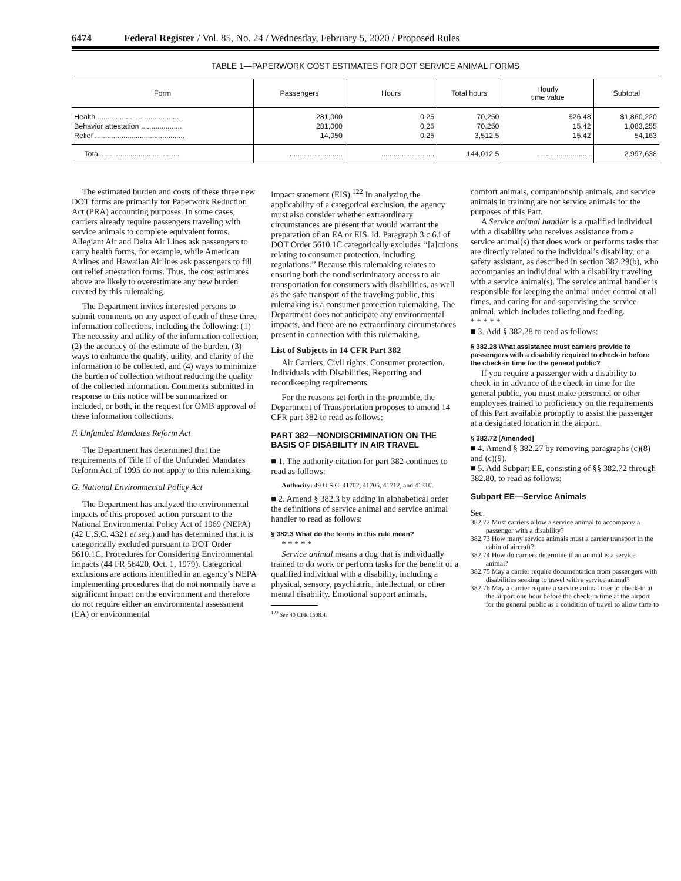6474 Federal Register / Vol. 85, No. 24 / Wednesday, February 5, 2020 / Proposed Rules
TABLE 1—PAPERWORK COST ESTIMATES FOR DOT SERVICE ANIMAL FORMS
| Form | Passengers | Hours | Total hours | Hourly time value | Subtotal |
| --- | --- | --- | --- | --- | --- |
| Health .......................................... | 281,000 | 0.25 | 70,250 | $26.48 | $1,860,220 |
| Behavior attestation .................... | 281,000 | 0.25 | 70,250 | 15.42 | 1,083,255 |
| Relief ............................................ | 14,050 | 0.25 | 3,512.5 | 15.42 | 54,163 |
| Total ...................................... | .......................... | .......................... | 144,012.5 | .......................... | 2,997,638 |
The estimated burden and costs of these three new DOT forms are primarily for Paperwork Reduction Act (PRA) accounting purposes. In some cases, carriers already require passengers traveling with service animals to complete equivalent forms. Allegiant Air and Delta Air Lines ask passengers to carry health forms, for example, while American Airlines and Hawaiian Airlines ask passengers to fill out relief attestation forms. Thus, the cost estimates above are likely to overestimate any new burden created by this rulemaking.
The Department invites interested persons to submit comments on any aspect of each of these three information collections, including the following: (1) The necessity and utility of the information collection, (2) the accuracy of the estimate of the burden, (3) ways to enhance the quality, utility, and clarity of the information to be collected, and (4) ways to minimize the burden of collection without reducing the quality of the collected information. Comments submitted in response to this notice will be summarized or included, or both, in the request for OMB approval of these information collections.
F. Unfunded Mandates Reform Act
The Department has determined that the requirements of Title II of the Unfunded Mandates Reform Act of 1995 do not apply to this rulemaking.
G. National Environmental Policy Act
The Department has analyzed the environmental impacts of this proposed action pursuant to the National Environmental Policy Act of 1969 (NEPA) (42 U.S.C. 4321 et seq.) and has determined that it is categorically excluded pursuant to DOT Order 5610.1C, Procedures for Considering Environmental Impacts (44 FR 56420, Oct. 1, 1979). Categorical exclusions are actions identified in an agency’s NEPA implementing procedures that do not normally have a significant impact on the environment and therefore do not require either an environmental assessment (EA) or environmental
impact statement (EIS).<sup>122</sup> In analyzing the applicability of a categorical exclusion, the agency must also consider whether extraordinary circumstances are present that would warrant the preparation of an EA or EIS. Id. Paragraph 3.c.6.i of DOT Order 5610.1C categorically excludes ‘‘[a]ctions relating to consumer protection, including regulations.’’ Because this rulemaking relates to ensuring both the nondiscriminatory access to air transportation for consumers with disabilities, as well as the safe transport of the traveling public, this rulemaking is a consumer protection rulemaking. The Department does not anticipate any environmental impacts, and there are no extraordinary circumstances present in connection with this rulemaking.
List of Subjects in 14 CFR Part 382
Air Carriers, Civil rights, Consumer protection, Individuals with Disabilities, Reporting and recordkeeping requirements.
For the reasons set forth in the preamble, the Department of Transportation proposes to amend 14 CFR part 382 to read as follows:
PART 382—NONDISCRIMINATION ON THE BASIS OF DISABILITY IN AIR TRAVEL
■ 1. The authority citation for part 382 continues to read as follows:
Authority: 49 U.S.C. 41702, 41705, 41712, and 41310.
■ 2. Amend § 382.3 by adding in alphabetical order the definitions of service animal and service animal handler to read as follows:
§ 382.3 What do the terms in this rule mean?
* * * * *
Service animal means a dog that is individually trained to do work or perform tasks for the benefit of a qualified individual with a disability, including a physical, sensory, psychiatric, intellectual, or other mental disability. Emotional support animals,
<sup>122</sup> See 40 CFR 1508.4.
comfort animals, companionship animals, and service animals in training are not service animals for the purposes of this Part.
A Service animal handler is a qualified individual with a disability who receives assistance from a service animal(s) that does work or performs tasks that are directly related to the individual’s disability, or a safety assistant, as described in section 382.29(b), who accompanies an individual with a disability traveling with a service animal(s). The service animal handler is responsible for keeping the animal under control at all times, and caring for and supervising the service animal, which includes toileting and feeding.
* * * * *
■ 3. Add § 382.28 to read as follows:
§ 382.28 What assistance must carriers provide to passengers with a disability required to check-in before the check-in time for the general public?
If you require a passenger with a disability to check-in in advance of the check-in time for the general public, you must make personnel or other employees trained to proficiency on the requirements of this Part available promptly to assist the passenger at a designated location in the airport.
§ 382.72 [Amended]
■ 4. Amend § 382.27 by removing paragraphs (c)(8) and (c)(9).
■ 5. Add Subpart EE, consisting of §§ 382.72 through 382.80, to read as follows:
Subpart EE—Service Animals
Sec.
382.72 Must carriers allow a service animal to accompany a passenger with a disability?
382.73 How many service animals must a carrier transport in the cabin of aircraft?
382.74 How do carriers determine if an animal is a service animal?
382.75 May a carrier require documentation from passengers with disabilities seeking to travel with a service animal?
382.76 May a carrier require a service animal user to check-in at the airport one hour before the check-in time at the airport for the general public as a condition of travel to allow time to